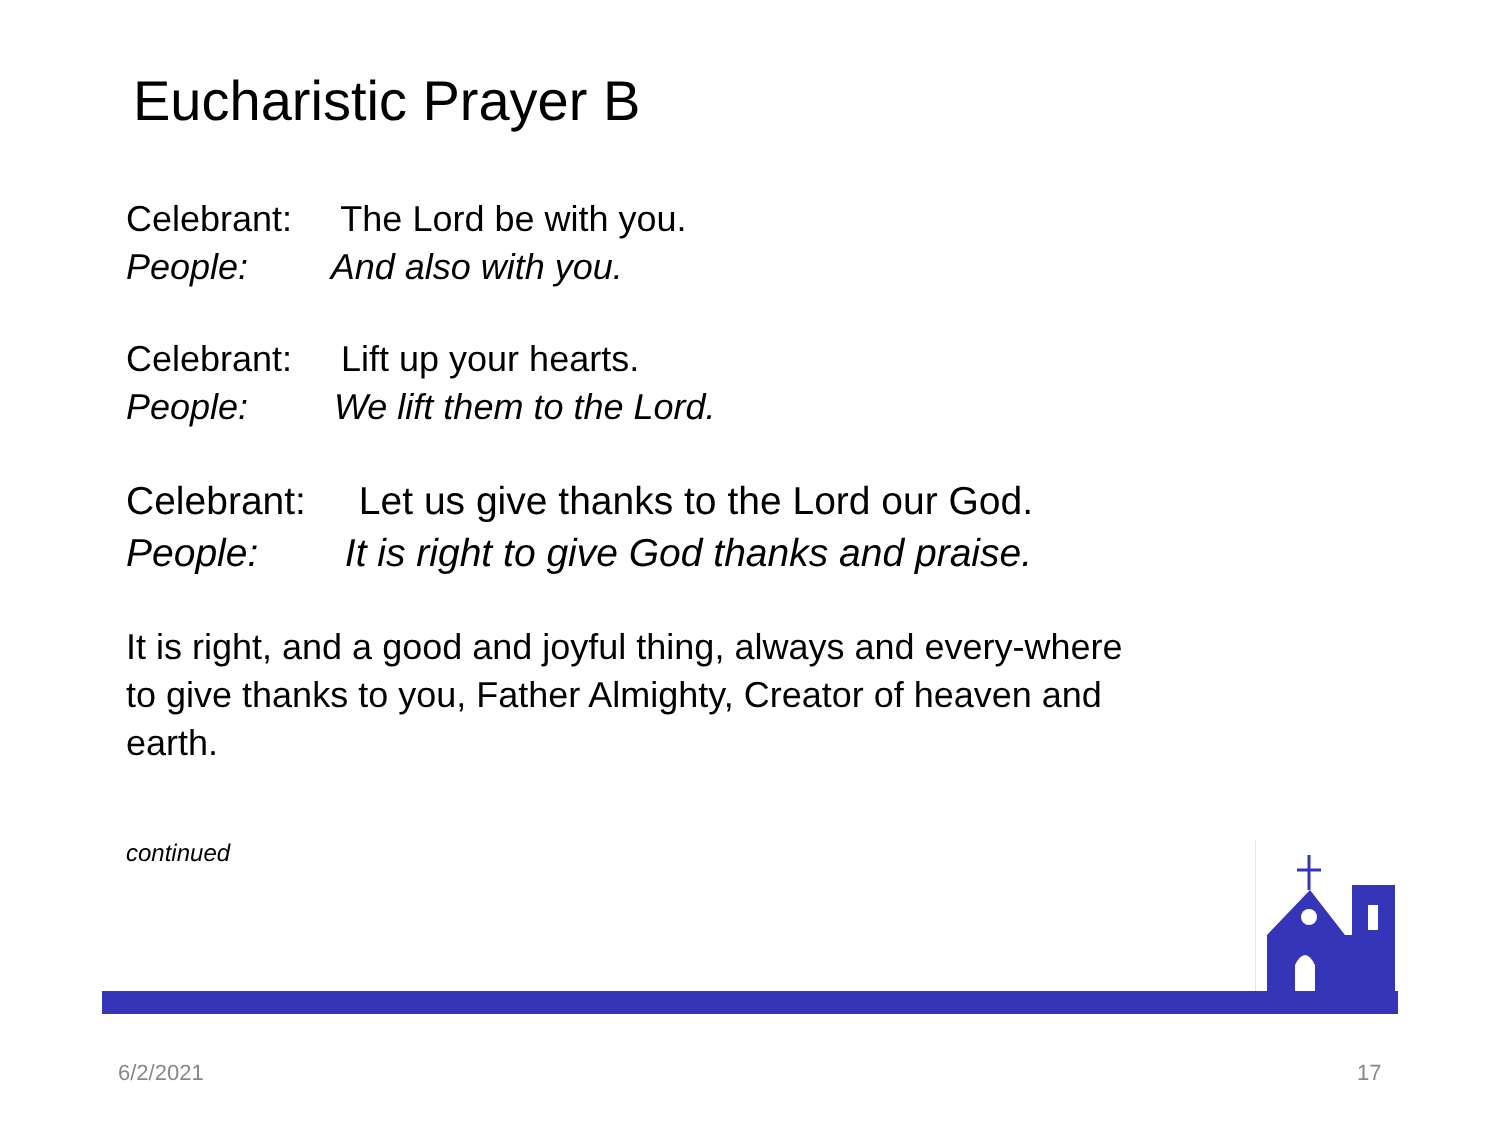Eucharistic Prayer B
Celebrant: The Lord be with you.
People: And also with you.
Celebrant: Lift up your hearts.
People: We lift them to the Lord.
Celebrant: Let us give thanks to the Lord our God.
People: It is right to give God thanks and praise.
It is right, and a good and joyful thing, always and every-where to give thanks to you, Father Almighty, Creator of heaven and earth.
continued
6/2/2021 17